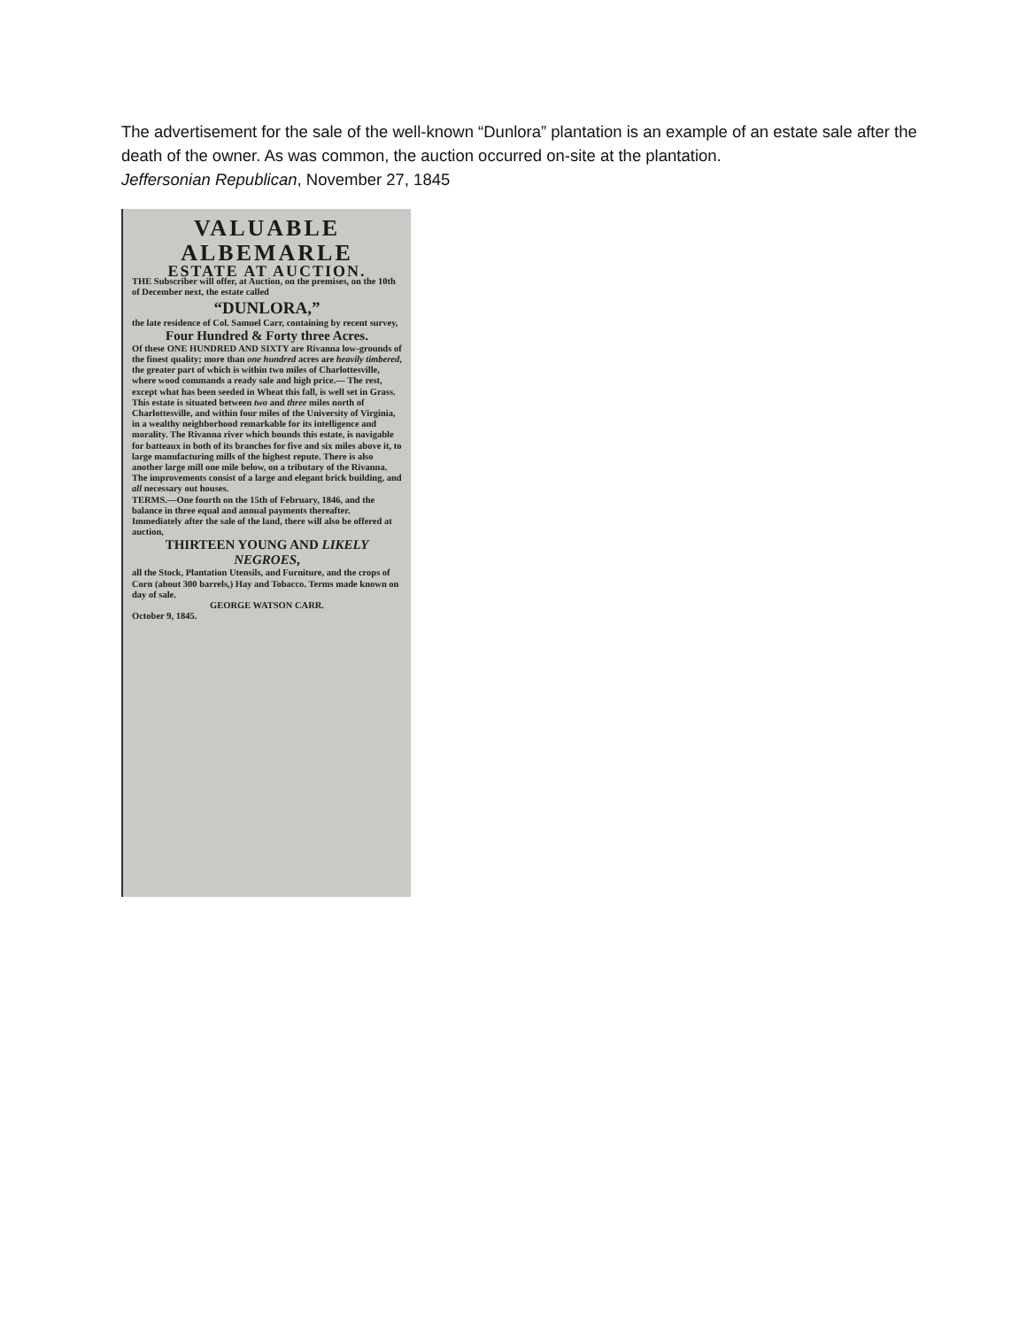The advertisement for the sale of the well-known “Dunlora” plantation is an example of an estate sale after the death of the owner. As was common, the auction occurred on-site at the plantation.
Jeffersonian Republican, November 27, 1845
VALUABLE
ALBEMARLE
ESTATE AT AUCTION.
THE Subscriber will offer, at Auction, on the premises, on the 10th of December next, the estate called
“DUNLORA,”
the late residence of Col. Samuel Carr, containing by recent survey,
Four Hundred & Forty three Acres.
Of these ONE HUNDRED AND SIXTY are Rivanna low-grounds of the finest quality; more than one hundred acres are heavily timbered, the greater part of which is within two miles of Charlottesville, where wood commands a ready sale and high price.— The rest, except what has been seeded in Wheat this fall, is well set in Grass. This estate is situated between two and three miles north of Charlottesville, and within four miles of the University of Virginia, in a wealthy neighborhood remarkable for its intelligence and morality. The Rivanna river which bounds this estate, is navigable for batteaux in both of its branches for five and six miles above it, to large manufacturing mills of the highest repute. There is also another large mill one mile below, on a tributary of the Rivanna. The improvements consist of a large and elegant brick building, and all necessary out houses.
TERMS.—One fourth on the 15th of February, 1846, and the balance in three equal and annual payments thereafter.
Immediately after the sale of the land, there will also be offered at auction,
THIRTEEN YOUNG AND LIKELY NEGROES,
all the Stock, Plantation Utensils, and Furniture, and the crops of Corn (about 300 barrels,) Hay and Tobacco. Terms made known on day of sale.
GEORGE WATSON CARR.
October 9, 1845.